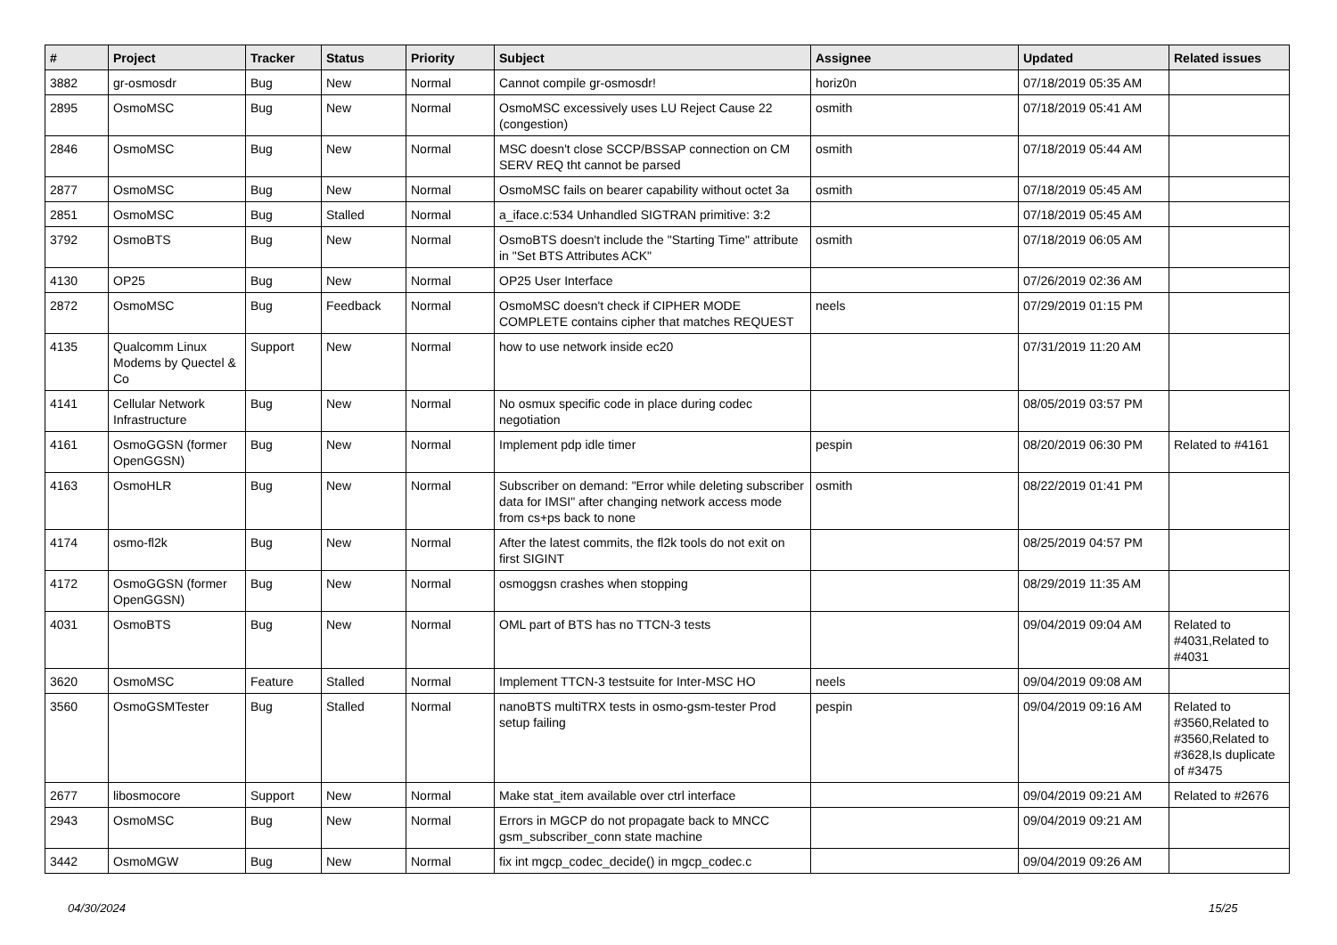| # | Project | Tracker | Status | Priority | Subject | Assignee | Updated | Related issues |
| --- | --- | --- | --- | --- | --- | --- | --- | --- |
| 3882 | gr-osmosdr | Bug | New | Normal | Cannot compile gr-osmosdr! | horiz0n | 07/18/2019 05:35 AM | |
| 2895 | OsmoMSC | Bug | New | Normal | OsmoMSC excessively uses LU Reject Cause 22 (congestion) | osmith | 07/18/2019 05:41 AM | |
| 2846 | OsmoMSC | Bug | New | Normal | MSC doesn't close SCCP/BSSAP connection on CM SERV REQ tht cannot be parsed | osmith | 07/18/2019 05:44 AM | |
| 2877 | OsmoMSC | Bug | New | Normal | OsmoMSC fails on bearer capability without octet 3a | osmith | 07/18/2019 05:45 AM | |
| 2851 | OsmoMSC | Bug | Stalled | Normal | a_iface.c:534 Unhandled SIGTRAN primitive: 3:2 | | 07/18/2019 05:45 AM | |
| 3792 | OsmoBTS | Bug | New | Normal | OsmoBTS doesn't include the "Starting Time" attribute in "Set BTS Attributes ACK" | osmith | 07/18/2019 06:05 AM | |
| 4130 | OP25 | Bug | New | Normal | OP25 User Interface | | 07/26/2019 02:36 AM | |
| 2872 | OsmoMSC | Bug | Feedback | Normal | OsmoMSC doesn't check if CIPHER MODE COMPLETE contains cipher that matches REQUEST | neels | 07/29/2019 01:15 PM | |
| 4135 | Qualcomm Linux Modems by Quectel & Co | Support | New | Normal | how to use network inside ec20 | | 07/31/2019 11:20 AM | |
| 4141 | Cellular Network Infrastructure | Bug | New | Normal | No osmux specific code in place during codec negotiation | | 08/05/2019 03:57 PM | |
| 4161 | OsmoGGSN (former OpenGGSN) | Bug | New | Normal | Implement pdp idle timer | pespin | 08/20/2019 06:30 PM | Related to #4161 |
| 4163 | OsmoHLR | Bug | New | Normal | Subscriber on demand: "Error while deleting subscriber data for IMSI" after changing network access mode from cs+ps back to none | osmith | 08/22/2019 01:41 PM | |
| 4174 | osmo-fl2k | Bug | New | Normal | After the latest commits, the fl2k tools do not exit on first SIGINT | | 08/25/2019 04:57 PM | |
| 4172 | OsmoGGSN (former OpenGGSN) | Bug | New | Normal | osmoggsn crashes when stopping | | 08/29/2019 11:35 AM | |
| 4031 | OsmoBTS | Bug | New | Normal | OML part of BTS has no TTCN-3 tests | | 09/04/2019 09:04 AM | Related to #4031,Related to #4031 |
| 3620 | OsmoMSC | Feature | Stalled | Normal | Implement TTCN-3 testsuite for Inter-MSC HO | neels | 09/04/2019 09:08 AM | |
| 3560 | OsmoGSMTester | Bug | Stalled | Normal | nanoBTS multiTRX tests in osmo-gsm-tester Prod setup failing | pespin | 09/04/2019 09:16 AM | Related to #3560,Related to #3560,Related to #3628,Is duplicate of #3475 |
| 2677 | libosmocore | Support | New | Normal | Make stat_item available over ctrl interface | | 09/04/2019 09:21 AM | Related to #2676 |
| 2943 | OsmoMSC | Bug | New | Normal | Errors in MGCP do not propagate back to MNCC gsm_subscriber_conn state machine | | 09/04/2019 09:21 AM | |
| 3442 | OsmoMGW | Bug | New | Normal | fix int mgcp_codec_decide() in mgcp_codec.c | | 09/04/2019 09:26 AM | |
04/30/2024 15/25